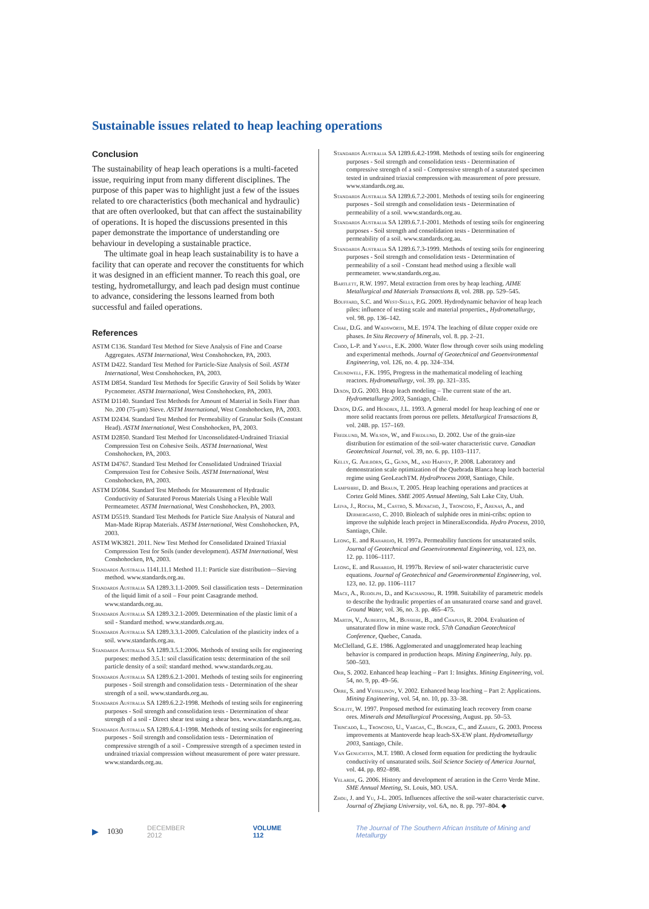Sustainable issues related to heap leaching operations
Conclusion
The sustainability of heap leach operations is a multi-faceted issue, requiring input from many different disciplines. The purpose of this paper was to highlight just a few of the issues related to ore characteristics (both mechanical and hydraulic) that are often overlooked, but that can affect the sustainability of operations. It is hoped the discussions presented in this paper demonstrate the importance of understanding ore behaviour in developing a sustainable practice.
The ultimate goal in heap leach sustainability is to have a facility that can operate and recover the constituents for which it was designed in an efficient manner. To reach this goal, ore testing, hydrometallurgy, and leach pad design must continue to advance, considering the lessons learned from both successful and failed operations.
References
ASTM C136. Standard Test Method for Sieve Analysis of Fine and Coarse Aggregates. ASTM International, West Conshohocken, PA, 2003.
ASTM D422. Standard Test Method for Particle-Size Analysis of Soil. ASTM International, West Conshohocken, PA, 2003.
ASTM D854. Standard Test Methods for Specific Gravity of Soil Solids by Water Pycnometer. ASTM International, West Conshohocken, PA, 2003.
ASTM D1140. Standard Test Methods for Amount of Material in Soils Finer than No. 200 (75-μm) Sieve. ASTM International, West Conshohocken, PA, 2003.
ASTM D2434. Standard Test Method for Permeability of Granular Soils (Constant Head). ASTM International, West Conshohocken, PA, 2003.
ASTM D2850. Standard Test Method for Unconsolidated-Undrained Triaxial Compression Test on Cohesive Soils. ASTM International, West Conshohocken, PA, 2003.
ASTM D4767. Standard Test Method for Consolidated Undrained Triaxial Compression Test for Cohesive Soils. ASTM International, West Conshohocken, PA, 2003.
ASTM D5084. Standard Test Methods for Measurement of Hydraulic Conductivity of Saturated Porous Materials Using a Flexible Wall Permeameter. ASTM International, West Conshohocken, PA, 2003.
ASTM D5519. Standard Test Methods for Particle Size Analysis of Natural and Man-Made Riprap Materials. ASTM International, West Conshohocken, PA, 2003.
ASTM WK3821. 2011. New Test Method for Consolidated Drained Triaxial Compression Test for Soils (under development). ASTM International, West Conshohocken, PA, 2003.
Standards Australia 1141.11.1 Method 11.1: Particle size distribution—Sieving method. www.standards.org.au.
Standards Australia SA 1289.3.1.1-2009. Soil classification tests – Determination of the liquid limit of a soil – Four point Casagrande method. www.standards.org.au.
Standards Australia SA 1289.3.2.1-2009. Determination of the plastic limit of a soil - Standard method. www.standards.org.au.
Standards Australia SA 1289.3.3.1-2009. Calculation of the plasticity index of a soil. www.standards.org.au.
Standards Australia SA 1289.3.5.1:2006. Methods of testing soils for engineering purposes: method 3.5.1: soil classification tests: determination of the soil particle density of a soil: standard method. www.standards.org.au.
Standards Australia SA 1289.6.2.1-2001. Methods of testing soils for engineering purposes - Soil strength and consolidation tests - Determination of the shear strength of a soil. www.standards.org.au.
Standards Australia SA 1289.6.2.2-1998. Methods of testing soils for engineering purposes - Soil strength and consolidation tests - Determination of shear strength of a soil - Direct shear test using a shear box. www.standards.org.au.
Standards Australia SA 1289.6.4.1-1998. Methods of testing soils for engineering purposes - Soil strength and consolidation tests - Determination of compressive strength of a soil - Compressive strength of a specimen tested in undrained triaxial compression without measurement of pore water pressure. www.standards.org.au.
Standards Australia SA 1289.6.4.2-1998. Methods of testing soils for engineering purposes - Soil strength and consolidation tests - Determination of compressive strength of a soil - Compressive strength of a saturated specimen tested in undrained triaxial compression with measurement of pore pressure. www.standards.org.au.
Standards Australia SA 1289.6.7.2-2001. Methods of testing soils for engineering purposes - Soil strength and consolidation tests - Determination of permeability of a soil. www.standards.org.au.
Standards Australia SA 1289.6.7.1-2001. Methods of testing soils for engineering purposes - Soil strength and consolidation tests - Determination of permeability of a soil. www.standards.org.au.
Standards Australia SA 1289.6.7.3-1999. Methods of testing soils for engineering purposes - Soil strength and consolidation tests - Determination of permeability of a soil - Constant head method using a flexible wall permeameter. www.standards.org.au.
Bartlett, R.W. 1997. Metal extraction from ores by heap leaching. AIME Metallurgical and Materials Transactions B, vol. 28B. pp. 529–545.
Bouffard, S.C. and West-Sells, P.G. 2009. Hydrodynamic behavior of heap leach piles: influence of testing scale and material properties., Hydrometallurgy, vol. 98. pp. 136–142.
Chae, D.G. and Wadsworth, M.E. 1974. The leaching of dilute copper oxide ore phases. In Situ Recovery of Minerals, vol. 8. pp. 2–21.
Choo, L-P. and Yanful, E.K. 2000. Water flow through cover soils using modeling and experimental methods. Journal of Geotechnical and Geoenvironmental Engineering, vol. 126, no. 4. pp. 324–334.
Crundwell, F.K. 1995, Progress in the mathematical modeling of leaching reactors. Hydrometallurgy, vol. 39. pp. 321–335.
Dixon, D.G. 2003. Heap leach modeling – The current state of the art. Hydrometallurgy 2003, Santiago, Chile.
Dixon, D.G. and Hendrix, J.L. 1993. A general model for heap leaching of one or more solid reactants from porous ore pellets. Metallurgical Transactions B, vol. 24B. pp. 157–169.
Fredlund, M. Wilson, W., and Fredlund, D. 2002. Use of the grain-size distribution for estimation of the soil-water characteristic curve. Canadian Geotechnical Journal, vol. 39, no. 6. pp. 1103–1117.
Kelly, G. Ahlborn, G., Gunn, M., and Harvey, P. 2008. Laboratory and demonstration scale optimization of the Quebrada Blanca heap leach bacterial regime using GeoLeachTM. HydroProcess 2008, Santiago, Chile.
Lampshire, D. and Braun, T. 2005. Heap leaching operations and practices at Cortez Gold Mines. SME 2005 Annual Meeting, Salt Lake City, Utah.
Leiva, J., Rocha, M., Castro, S. Menacho, J., Troncoso, F., Arenas, A., and Dermergasso, C. 2010. Bioleach of sulphide ores in mini-cribs: option to improve the sulphide leach project in MineraEscondida. Hydro Process, 2010, Santiago, Chile.
Leong, E. and Rahardjo, H. 1997a. Permeability functions for unsaturated soils. Journal of Geotechnical and Geoenvironmental Engineering, vol. 123, no. 12. pp. 1106–1117.
Leong, E. and Rahardjo, H. 1997b. Review of soil-water characteristic curve equations. Journal of Geotechnical and Geoenvironmental Engineering, vol. 123, no. 12. pp. 1106–1117
Mace, A., Rudolph, D., and Kachanoski, R. 1998. Suitability of parametric models to describe the hydraulic properties of an unsaturated coarse sand and gravel. Ground Water, vol. 36, no. 3. pp. 465–475.
Martin, V., Aubertin, M., Bussiere, B., and Chapuis, R. 2004. Evaluation of unsaturated flow in mine waste rock. 57th Canadian Geotechnical Conference, Quebec, Canada.
McClelland, G.E. 1986. Agglomerated and unagglomerated heap leaching behavior is compared in production heaps. Mining Engineering, July. pp. 500–503.
Orr, S. 2002. Enhanced heap leaching – Part 1: Insights. Mining Engineering, vol. 54, no. 9, pp. 49–56.
Orre, S. and Vesselinov, V. 2002. Enhanced heap leaching – Part 2: Applications. Mining Engineering, vol. 54, no. 10, pp. 33–38.
Schlitt, W. 1997. Proposed method for estimating leach recovery from coarse ores. Minerals and Metallurgical Processing, August. pp. 50–53.
Trincado, L., Troncoso, U., Vargas, C., Bunger, C., and Zarate, G. 2003. Process improvements at Mantoverde heap leach-SX-EW plant. Hydrometallurgy 2003, Santiago, Chile.
Van Genuchten, M.T. 1980. A closed form equation for predicting the hydraulic conductivity of unsaturated soils. Soil Science Society of America Journal, vol. 44. pp. 892–898.
Velarde, G. 2006. History and development of aeration in the Cerro Verde Mine. SME Annual Meeting, St. Louis, MO. USA.
Zhou, J. and Yu, J-L. 2005. Influences affective the soil-water characteristic curve. Journal of Zhejiang University, vol. 6A, no. 8. pp. 797–804. ◆
▶ 1030 DECEMBER 2012 VOLUME 112 The Journal of The Southern African Institute of Mining and Metallurgy